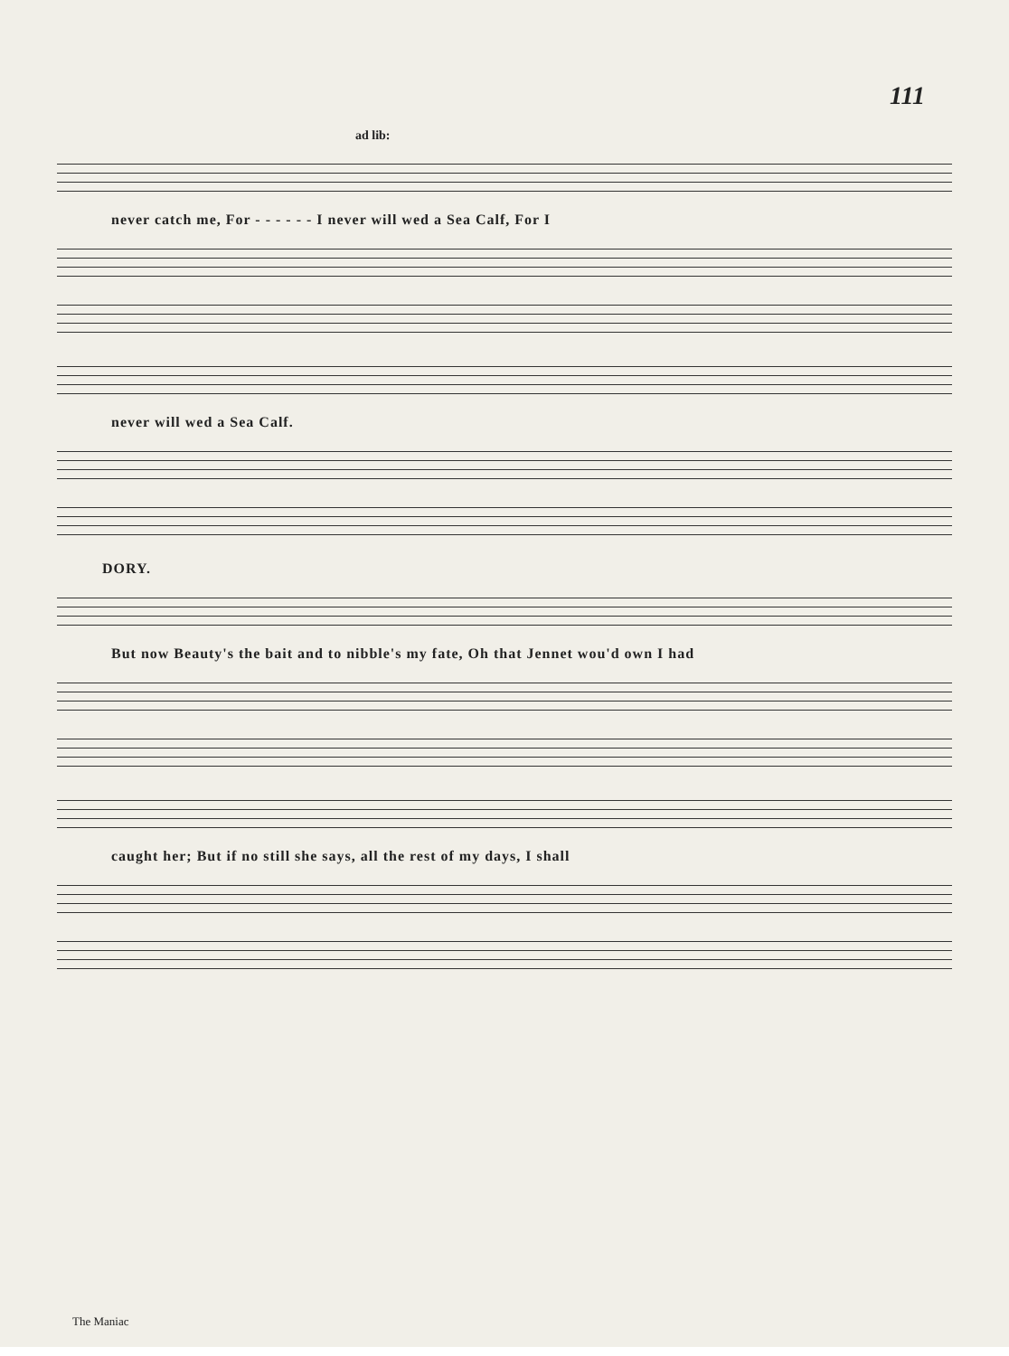111
ad lib:
never catch me, For - - - - - - I never will wed a Sea Calf, For I
never will wed a Sea Calf.
DORY.
But now Beauty's the bait and to nibble's my fate, Oh that Jennet wou'd own I had
caught her; But if no still she says, all the rest of my days, I shall
The Maniac